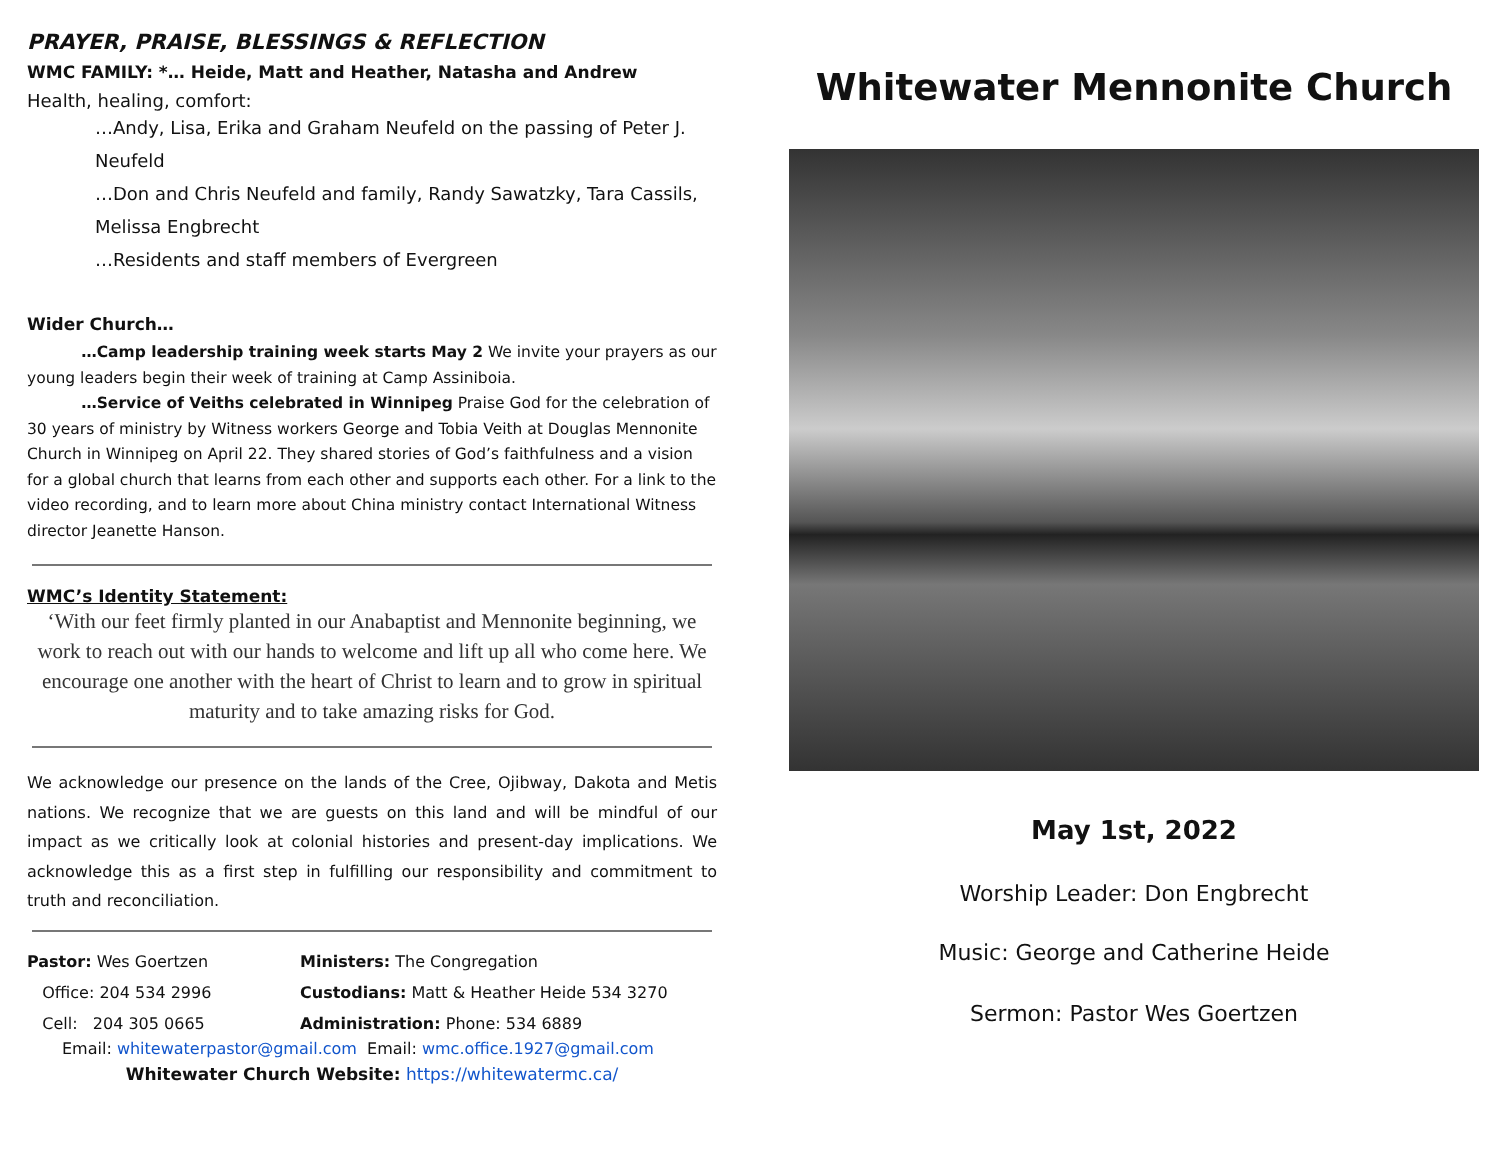PRAYER, PRAISE, BLESSINGS & REFLECTION
WMC FAMILY: *… Heide, Matt and Heather, Natasha and Andrew
Health, healing, comfort:
…Andy, Lisa, Erika and Graham Neufeld on the passing of Peter J. Neufeld
…Don and Chris Neufeld and family, Randy Sawatzky, Tara Cassils, Melissa Engbrecht
…Residents and staff members of Evergreen
Wider Church…
…Camp leadership training week starts May 2 We invite your prayers as our young leaders begin their week of training at Camp Assiniboia.
…Service of Veiths celebrated in Winnipeg Praise God for the celebration of 30 years of ministry by Witness workers George and Tobia Veith at Douglas Mennonite Church in Winnipeg on April 22. They shared stories of God’s faithfulness and a vision for a global church that learns from each other and supports each other. For a link to the video recording, and to learn more about China ministry contact International Witness director Jeanette Hanson.
WMC’s Identity Statement:
‘With our feet firmly planted in our Anabaptist and Mennonite beginning, we work to reach out with our hands to welcome and lift up all who come here. We encourage one another with the heart of Christ to learn and to grow in spiritual maturity and to take amazing risks for God.
We acknowledge our presence on the lands of the Cree, Ojibway, Dakota and Metis nations. We recognize that we are guests on this land and will be mindful of our impact as we critically look at colonial histories and present-day implications. We acknowledge this as a first step in fulfilling our responsibility and commitment to truth and reconciliation.
Pastor: Wes Goertzen Ministers: The Congregation
Office: 204 534 2996 Custodians: Matt & Heather Heide 534 3270
Cell: 204 305 0665 Administration: Phone: 534 6889
Email: whitewaterpastor@gmail.com Email: wmc.office.1927@gmail.com
Whitewater Church Website: https://whitewatermc.ca/
Whitewater Mennonite Church
May 1st, 2022
Worship Leader: Don Engbrecht
Music: George and Catherine Heide
Sermon: Pastor Wes Goertzen